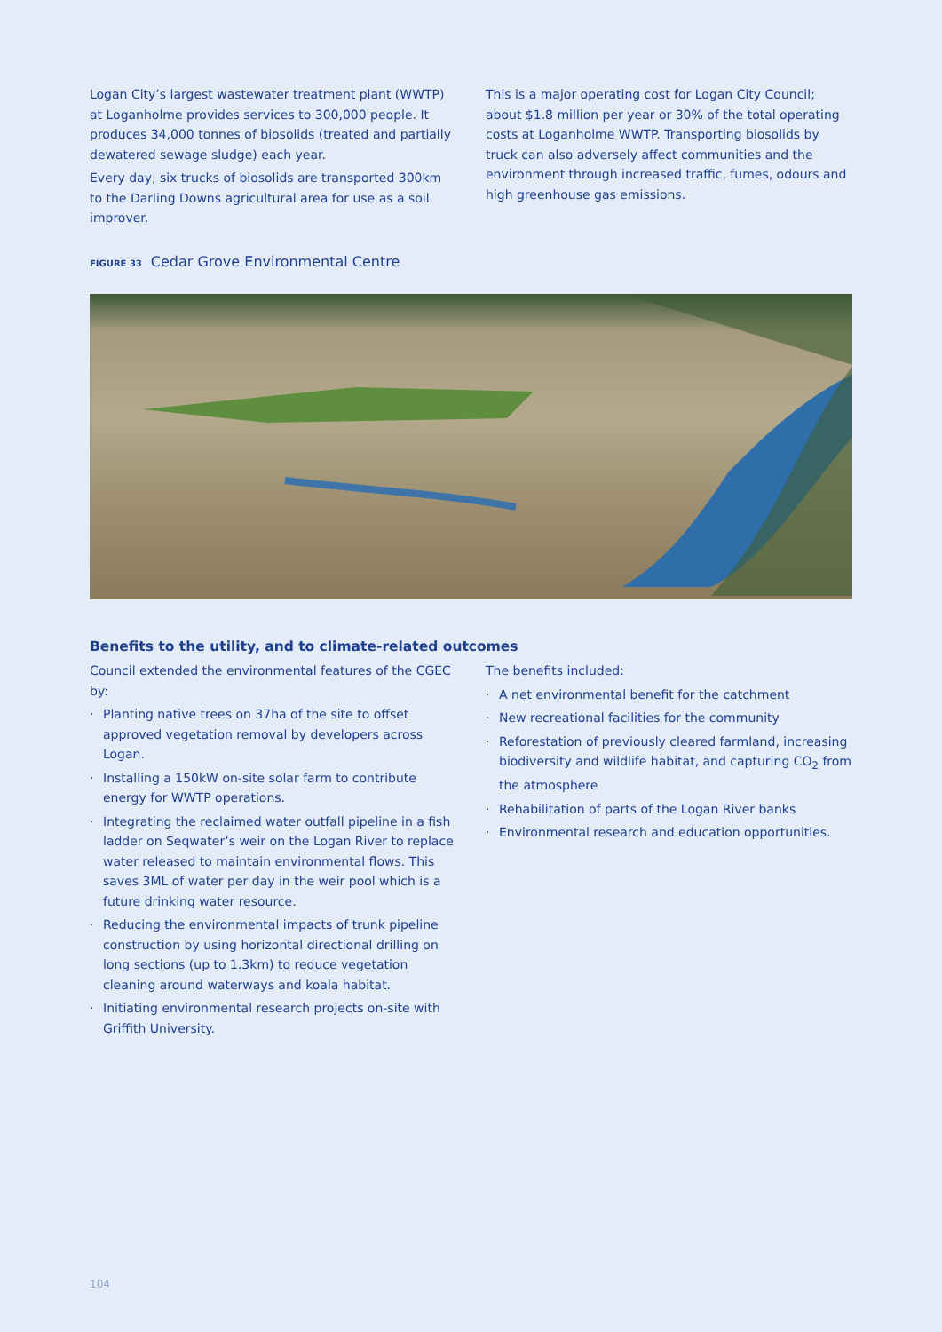Logan City’s largest wastewater treatment plant (WWTP) at Loganholme provides services to 300,000 people. It produces 34,000 tonnes of biosolids (treated and partially dewatered sewage sludge) each year.
Every day, six trucks of biosolids are transported 300km to the Darling Downs agricultural area for use as a soil improver.
This is a major operating cost for Logan City Council; about $1.8 million per year or 30% of the total operating costs at Loganholme WWTP. Transporting biosolids by truck can also adversely affect communities and the environment through increased traffic, fumes, odours and high greenhouse gas emissions.
FIGURE 33 Cedar Grove Environmental Centre
Benefits to the utility, and to climate-related outcomes
Council extended the environmental features of the CGEC by:
· Planting native trees on 37ha of the site to offset approved vegetation removal by developers across Logan.
· Installing a 150kW on-site solar farm to contribute energy for WWTP operations.
· Integrating the reclaimed water outfall pipeline in a fish ladder on Seqwater’s weir on the Logan River to replace water released to maintain environmental flows. This saves 3ML of water per day in the weir pool which is a future drinking water resource.
· Reducing the environmental impacts of trunk pipeline construction by using horizontal directional drilling on long sections (up to 1.3km) to reduce vegetation cleaning around waterways and koala habitat.
· Initiating environmental research projects on-site with Griffith University.
The benefits included:
· A net environmental benefit for the catchment
· New recreational facilities for the community
· Reforestation of previously cleared farmland, increasing biodiversity and wildlife habitat, and capturing CO<sub>2</sub> from the atmosphere
· Rehabilitation of parts of the Logan River banks
· Environmental research and education opportunities.
104